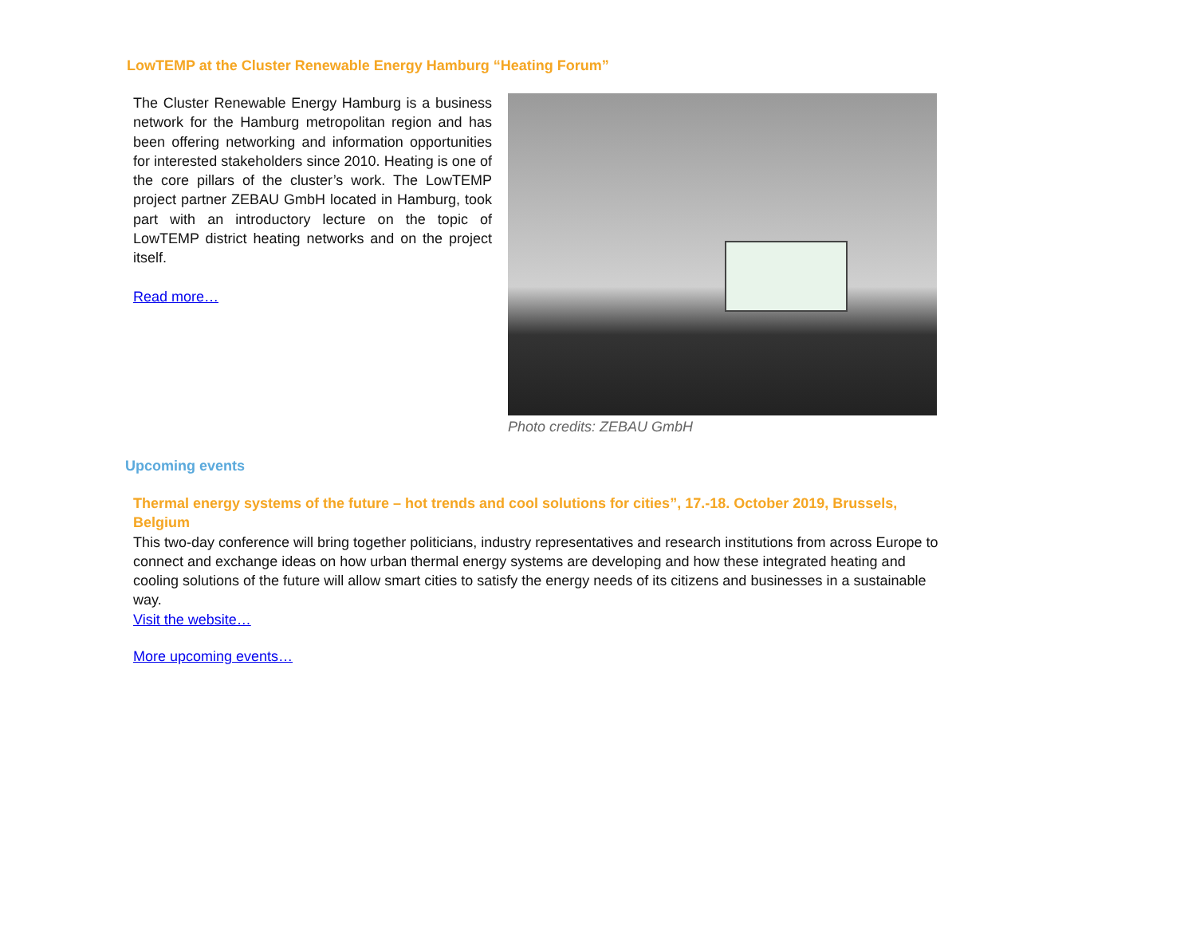LowTEMP at the Cluster Renewable Energy Hamburg “Heating Forum”
The Cluster Renewable Energy Hamburg is a business network for the Hamburg metropolitan region and has been offering networking and information opportunities for interested stakeholders since 2010. Heating is one of the core pillars of the cluster’s work. The LowTEMP project partner ZEBAU GmbH located in Hamburg, took part with an introductory lecture on the topic of LowTEMP district heating networks and on the project itself.
Read more…
Photo credits: ZEBAU GmbH
Upcoming events
Thermal energy systems of the future – hot trends and cool solutions for cities”, 17.-18. October 2019, Brussels, Belgium
This two-day conference will bring together politicians, industry representatives and research institutions from across Europe to connect and exchange ideas on how urban thermal energy systems are developing and how these integrated heating and cooling solutions of the future will allow smart cities to satisfy the energy needs of its citizens and businesses in a sustainable way.
Visit the website…
More upcoming events…